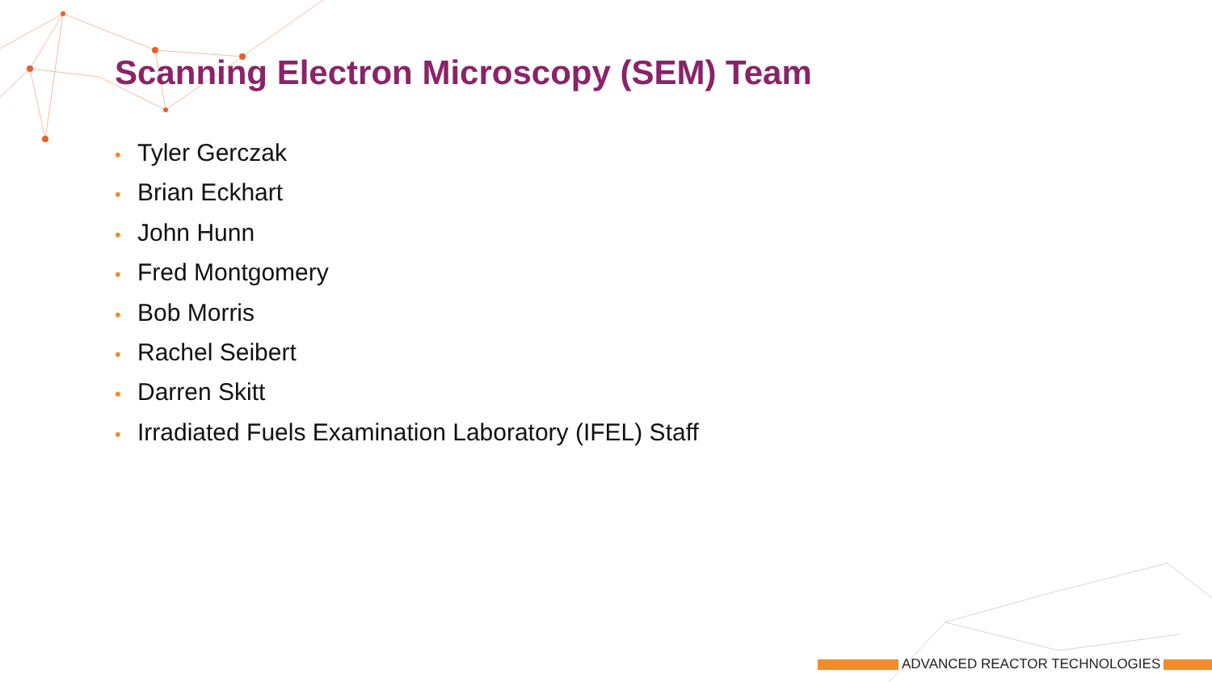Scanning Electron Microscopy (SEM) Team
• Tyler Gerczak
• Brian Eckhart
• John Hunn
• Fred Montgomery
• Bob Morris
• Rachel Seibert
• Darren Skitt
• Irradiated Fuels Examination Laboratory (IFEL) Staff
ADVANCED REACTOR TECHNOLOGIES